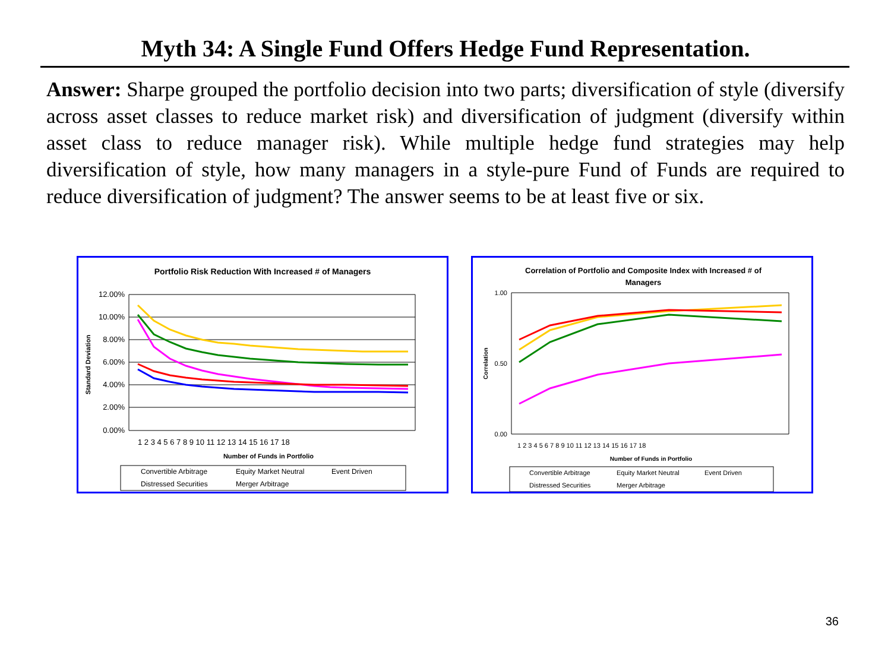Myth 34: A Single Fund Offers Hedge Fund Representation.
Answer: Sharpe grouped the portfolio decision into two parts; diversification of style (diversify across asset classes to reduce market risk) and diversification of judgment (diversify within asset class to reduce manager risk). While multiple hedge fund strategies may help diversification of style, how many managers in a style-pure Fund of Funds are required to reduce diversification of judgment? The answer seems to be at least five or six.
Portfolio Risk Reduction With Increased # of Managers
12.00%
10.00%
8.00%
6.00%
4.00%
2.00%
0.00%
1 2 3 4 5 6 7 8 9 10 11 12 13 14 15 16 17 18
Number of Funds in Portfolio
Standard Deviation
Convertible Arbitrage
Equity Market Neutral
Event Driven
Distressed Securities
Merger Arbitrage
Correlation of Portfolio and Composite Index with Increased # of
Managers
1.00
0.00
0.50
1 2 3 4 5 6 7 8 9 10 11 12 13 14 15 16 17 18
Number of Funds in Portfolio
Correlation
Convertible Arbitrage
Equity Market Neutral
Event Driven
Distressed Securities
Merger Arbitrage
36